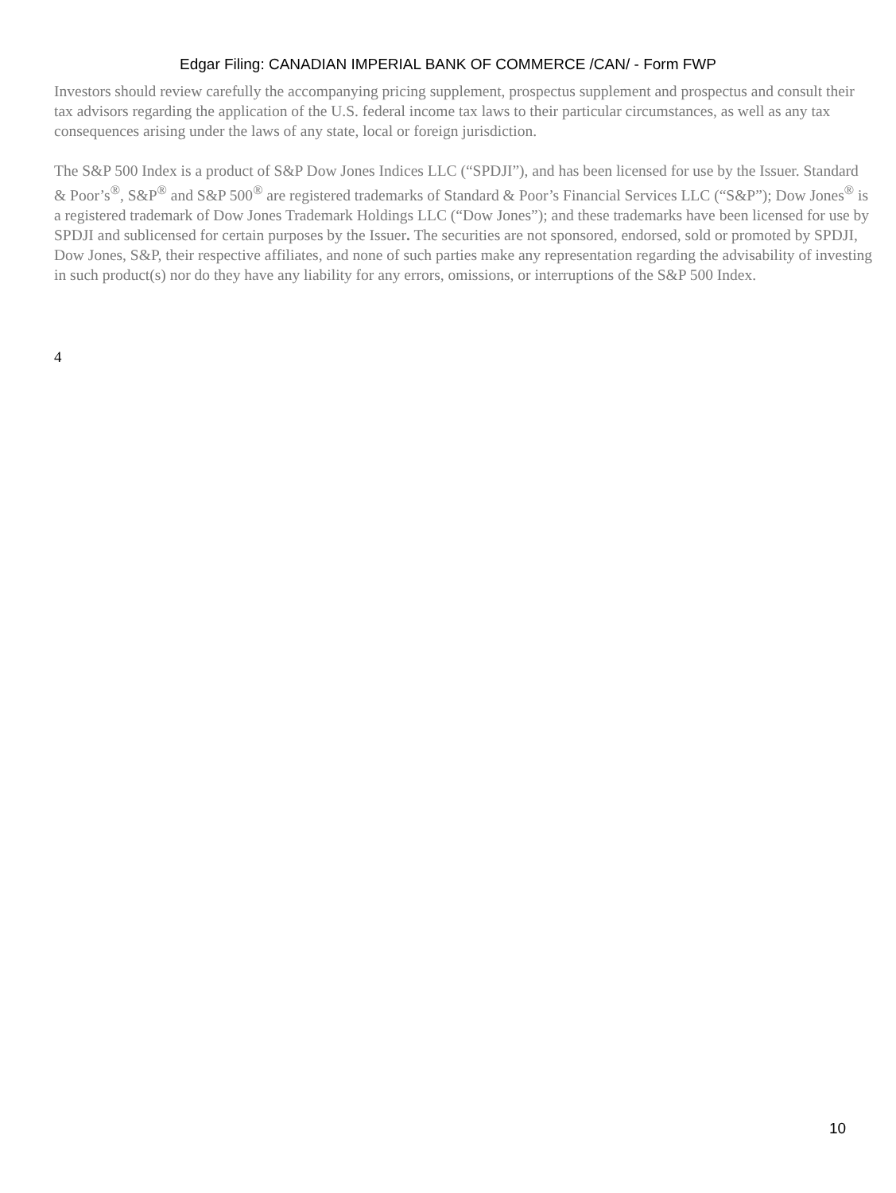Edgar Filing: CANADIAN IMPERIAL BANK OF COMMERCE /CAN/ - Form FWP
Investors should review carefully the accompanying pricing supplement, prospectus supplement and prospectus and consult their tax advisors regarding the application of the U.S. federal income tax laws to their particular circumstances, as well as any tax consequences arising under the laws of any state, local or foreign jurisdiction.
The S&P 500 Index is a product of S&P Dow Jones Indices LLC (“SPDJI”), and has been licensed for use by the Issuer. Standard & Poor’s<sup>®</sup>, S&P<sup>®</sup> and S&P 500<sup>®</sup> are registered trademarks of Standard & Poor’s Financial Services LLC (“S&P”); Dow Jones<sup>®</sup> is a registered trademark of Dow Jones Trademark Holdings LLC (“Dow Jones”); and these trademarks have been licensed for use by SPDJI and sublicensed for certain purposes by the Issuer. The securities are not sponsored, endorsed, sold or promoted by SPDJI, Dow Jones, S&P, their respective affiliates, and none of such parties make any representation regarding the advisability of investing in such product(s) nor do they have any liability for any errors, omissions, or interruptions of the S&P 500 Index.
4
10